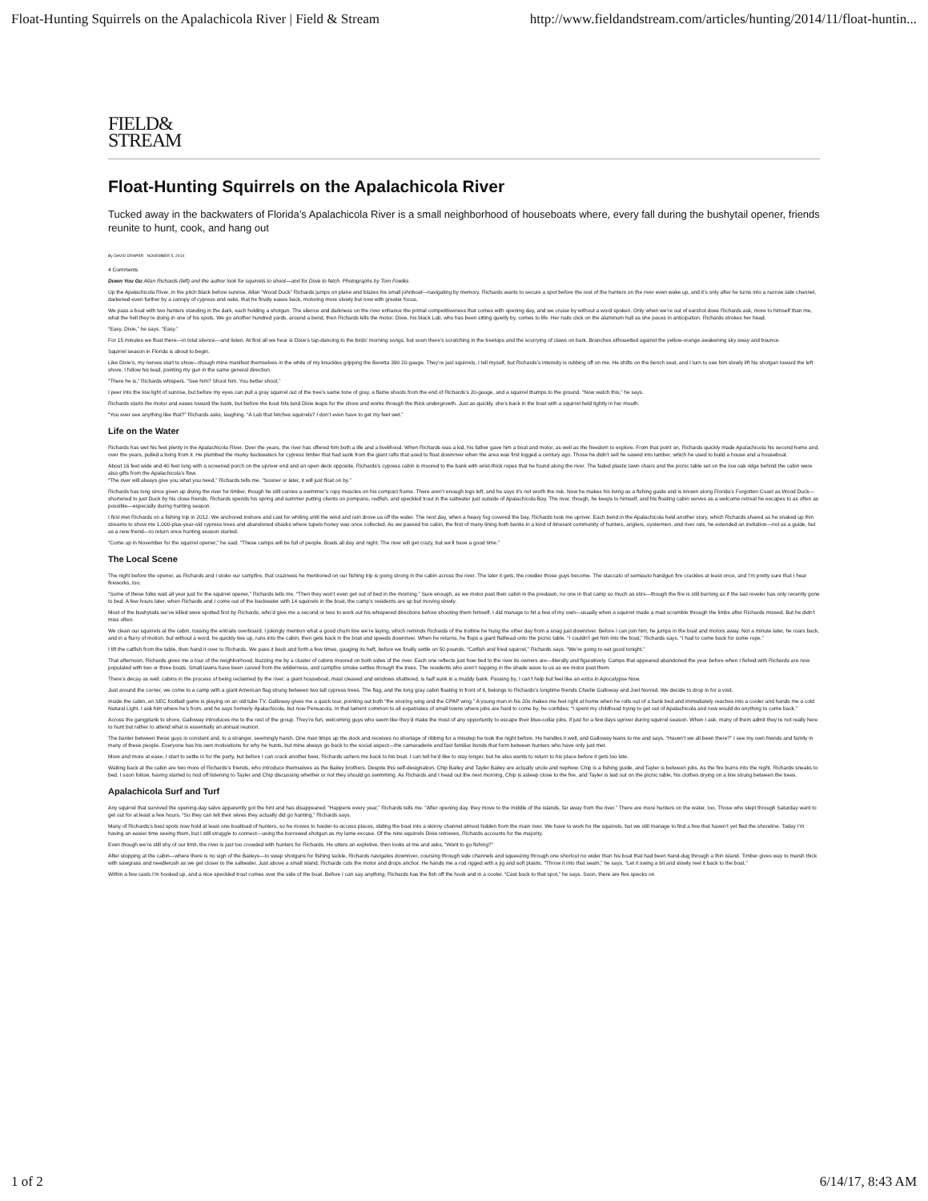Float-Hunting Squirrels on the Apalachicola River | Field & Stream http://www.fieldandstream.com/articles/hunting/2014/11/float-huntin...
FIELD&
STREAM
Float-Hunting Squirrels on the Apalachicola River
Tucked away in the backwaters of Florida’s Apalachicola River is a small neighborhood of houseboats where, every fall during the bushytail opener, friends reunite to hunt, cook, and hang out
By DAVID DRAPER NOVEMBER 5, 2014
4 Comments
Down You Go Allan Richards (left) and the author look for squirrels to shoot—and for Dixie to fetch. Photographs by Tom Fowlks
Up the Apalachicola River, in the pitch black before sunrise, Allan “Wood Duck” Richards jumps on plane and blazes his small johnboat—navigating by memory. Richards wants to secure a spot before the rest of the hunters on the river even wake up, and it’s only after he turns into a narrow side channel, darkened even further by a canopy of cypress and oaks, that he finally eases back, motoring more slowly but now with greater focus.
We pass a boat with two hunters standing in the dark, each holding a shotgun. The silence and darkness on the river enhance the primal competitiveness that comes with opening day, and we cruise by without a word spoken. Only when we’re out of earshot does Richards ask, more to himself than me, what the hell they’re doing in one of his spots. We go another hundred yards, around a bend, then Richards kills the motor. Dixie, his black Lab, who has been sitting quietly by, comes to life. Her nails click on the aluminum hull as she paces in anticipation. Richards strokes her head.
“Easy, Dixie,” he says. “Easy.”
For 15 minutes we float there—in total silence—and listen. At first all we hear is Dixie’s tap-dancing to the birds’ morning songs, but soon there’s scratching in the treetops and the scurrying of claws on bark. Branches silhouetted against the yellow-orange awakening sky sway and bounce.
Squirrel season in Florida is about to begin.
Like Dixie’s, my nerves start to show—though mine manifest themselves in the white of my knuckles gripping the Beretta 390 20-gauge. They’re just squirrels, I tell myself, but Richards’s intensity is rubbing off on me. He shifts on the bench seat, and I turn to see him slowly lift his shotgun toward the left shore. I follow his lead, pointing my gun in the same general direction.
“There he is,” Richards whispers. “See him? Shoot him. You better shoot.”
I peer into the low light of sunrise, but before my eyes can pull a gray squirrel out of the tree’s same tone of gray, a flame shoots from the end of Richards’s 20-gauge, and a squirrel thumps to the ground. “Now watch this,” he says.
Richards starts the motor and eases toward the bank, but before the boat hits land Dixie leaps for the shore and works through the thick undergrowth. Just as quickly, she’s back in the boat with a squirrel held tightly in her mouth.
“You ever see anything like that?” Richards asks, laughing. “A Lab that fetches squirrels? I don’t even have to get my feet wet.”
Life on the Water
Richards has wet his feet plenty in the Apalachicola River. Over the years, the river has offered him both a life and a livelihood. When Richards was a kid, his father gave him a boat and motor, as well as the freedom to explore. From that point on, Richards quickly made Apalachicola his second home and, over the years, pulled a living from it. He plumbed the murky backwaters for cypress timber that had sunk from the giant rafts that used to float downriver when the area was first logged a century ago. Those he didn’t sell he sawed into lumber, which he used to build a house and a houseboat.
About 16 feet wide and 40 feet long with a screened porch on the upriver end and an open deck opposite, Richards’s cypress cabin is moored to the bank with wrist-thick ropes that he found along the river. The faded plastic lawn chairs and the picnic table set on the low oak ridge behind the cabin were also gifts from the Apalachicola’s flow.
“The river will always give you what you need,” Richards tells me. “Sooner or later, it will just float on by.”
Richards has long since given up diving the river for timber, though he still carries a swimmer’s ropy muscles on his compact frame. There aren’t enough logs left, and he says it’s not worth the risk. Now he makes his living as a fishing guide and is known along Florida’s Forgotten Coast as Wood Duck—shortened to just Duck by his close friends. Richards spends his spring and summer putting clients on pompano, redfish, and speckled trout in the saltwater just outside of Apalachicola Bay. The river, though, he keeps to himself, and his floating cabin serves as a welcome retreat he escapes to as often as possible—especially during hunting season.
I first met Richards on a fishing trip in 2012. We anchored inshore and cast for whiting until the wind and rain drove us off the water. The next day, when a heavy fog covered the bay, Richards took me upriver. Each bend in the Apalachicola held another story, which Richards shared as he snaked up thin streams to show me 1,000-plus-year-old cypress trees and abandoned shacks where tupelo honey was once collected. As we passed his cabin, the first of many lining both banks in a kind of itinerant community of hunters, anglers, oystermen, and river rats, he extended an invitation—not as a guide, but as a new friend—to return once hunting season started.
“Come up in November for the squirrel opener,” he said. “These camps will be full of people. Boats all day and night. The river will get crazy, but we’ll have a good time.”
The Local Scene
The night before the opener, as Richards and I stoke our campfire, that craziness he mentioned on our fishing trip is going strong in the cabin across the river. The later it gets, the rowdier those guys become. The staccato of semiauto handgun fire crackles at least once, and I’m pretty sure that I hear fireworks, too.
“Some of these folks wait all year just for the squirrel opener,” Richards tells me. “Then they won’t even get out of bed in the morning.” Sure enough, as we motor past their cabin in the predawn, no one in that camp so much as stirs—though the fire is still burning as if the last reveler has only recently gone to bed. A few hours later, when Richards and I come out of the backwater with 14 squirrels in the boat, the camp’s residents are up but moving slowly.
Most of the bushytails we’ve killed were spotted first by Richards, who’d give me a second or less to work out his whispered directions before shooting them himself. I did manage to hit a few of my own—usually when a squirrel made a mad scramble through the limbs after Richards missed. But he didn’t miss often.
We clean our squirrels at the cabin, tossing the entrails overboard. I jokingly mention what a good chum line we’re laying, which reminds Richards of the trotline he hung the other day from a snag just downriver. Before I can join him, he jumps in the boat and motors away. Not a minute later, he roars back, and in a flurry of motion, but without a word, he quickly ties up, runs into the cabin, then gets back in the boat and speeds downriver. When he returns, he flops a giant flathead onto the picnic table. “I couldn’t get him into the boat,” Richards says. “I had to come back for some rope.”
I lift the catfish from the table, then hand it over to Richards. We pass it back and forth a few times, gauging its heft, before we finally settle on 50 pounds. “Catfish and fried squirrel,” Richards says. “We’re going to eat good tonight.”
That afternoon, Richards gives me a tour of the neighborhood, buzzing me by a cluster of cabins moored on both sides of the river. Each one reflects just how tied to the river its owners are—literally and figuratively. Camps that appeared abandoned the year before when I fished with Richards are now populated with two or three boats. Small lawns have been carved from the wilderness, and campfire smoke settles through the trees. The residents who aren’t napping in the shade wave to us as we motor past them.
There’s decay as well: cabins in the process of being reclaimed by the river; a giant houseboat, mast cleaved and windows shattered, is half sunk in a muddy bank. Passing by, I can’t help but feel like an extra in Apocalypse Now.
Just around the corner, we come to a camp with a giant American flag strung between two tall cypress trees. The flag, and the long gray cabin floating in front of it, belongs to Richards’s longtime friends Charlie Galloway and Joel Norred. We decide to drop in for a visit.
Inside the cabin, an SEC football game is playing on an old tube TV. Galloway gives me a quick tour, pointing out both “the snoring wing and the CPAP wing.” A young man in his 20s makes me feel right at home when he rolls out of a bunk bed and immediately reaches into a cooler and hands me a cold Natural Light. I ask him where he’s from, and he says formerly Apalachicola, but now Pensacola. In that lament common to all expatriates of small towns where jobs are hard to come by, he confides: “I spent my childhood trying to get out of Apalachicola and now would do anything to come back.”
Across the gangplank to shore, Galloway introduces me to the rest of the group. They’re fun, welcoming guys who seem like they’d make the most of any opportunity to escape their blue-collar jobs, if just for a few days upriver during squirrel season. When I ask, many of them admit they’re not really here to hunt but rather to attend what is essentially an annual reunion.
The banter between these guys is constant and, to a stranger, seemingly harsh. One man limps up the dock and receives no shortage of ribbing for a misstep he took the night before. He handles it well, and Galloway leans to me and says, “Haven’t we all been there?” I see my own friends and family in many of these people. Everyone has his own motivations for why he hunts, but mine always go back to the social aspect—the camaraderie and fast familiar bonds that form between hunters who have only just met.
More and more at ease, I start to settle in for the party, but before I can crack another beer, Richards ushers me back to his boat. I can tell he’d like to stay longer, but he also wants to return to his place before it gets too late.
Waiting back at the cabin are two more of Richards’s friends, who introduce themselves as the Bailey brothers. Despite this self-designation, Chip Bailey and Tayler Bailey are actually uncle and nephew. Chip is a fishing guide, and Tayler is between jobs. As the fire burns into the night, Richards sneaks to bed. I soon follow, having started to nod off listening to Tayler and Chip discussing whether or not they should go swimming. As Richards and I head out the next morning, Chip is asleep close to the fire, and Tayler is laid out on the picnic table, his clothes drying on a line strung between the trees.
Apalachicola Surf and Turf
Any squirrel that survived the opening-day salvo apparently got the hint and has disappeared. “Happens every year,” Richards tells me. “After opening day, they move to the middle of the islands, far away from the river.” There are more hunters on the water, too. Those who slept through Saturday want to get out for at least a few hours. “So they can tell their wives they actually did go hunting,” Richards says.
Many of Richards’s best spots now hold at least one boatload of hunters, so he moves to harder-to-access places, sliding the boat into a skinny channel almost hidden from the main river. We have to work for the squirrels, but we still manage to find a few that haven’t yet fled the shoreline. Today I’m having an easier time seeing them, but I still struggle to connect—using the borrowed shotgun as my lame excuse. Of the nine squirrels Dixie retrieves, Richards accounts for the majority.
Even though we’re still shy of our limit, the river is just too crowded with hunters for Richards. He utters an expletive, then looks at me and asks, “Want to go fishing?”
After stopping at the cabin—where there is no sign of the Baileys—to swap shotguns for fishing tackle, Richards navigates downriver, coursing through side channels and squeezing through one shortcut no wider than his boat that had been hand-dug through a thin island. Timber gives way to marsh thick with sawgrass and needlerush as we get closer to the saltwater. Just above a small island, Richards cuts the motor and drops anchor. He hands me a rod rigged with a jig and soft plastic. “Throw it into that seam,” he says. “Let it swing a bit and slowly reel it back to the boat.”
Within a few casts I’m hooked up, and a nice speckled trout comes over the side of the boat. Before I can say anything, Richards has the fish off the hook and in a cooler. “Cast back to that spot,” he says. Soon, there are five specks on
1 of 2 6/14/17, 8:43 AM